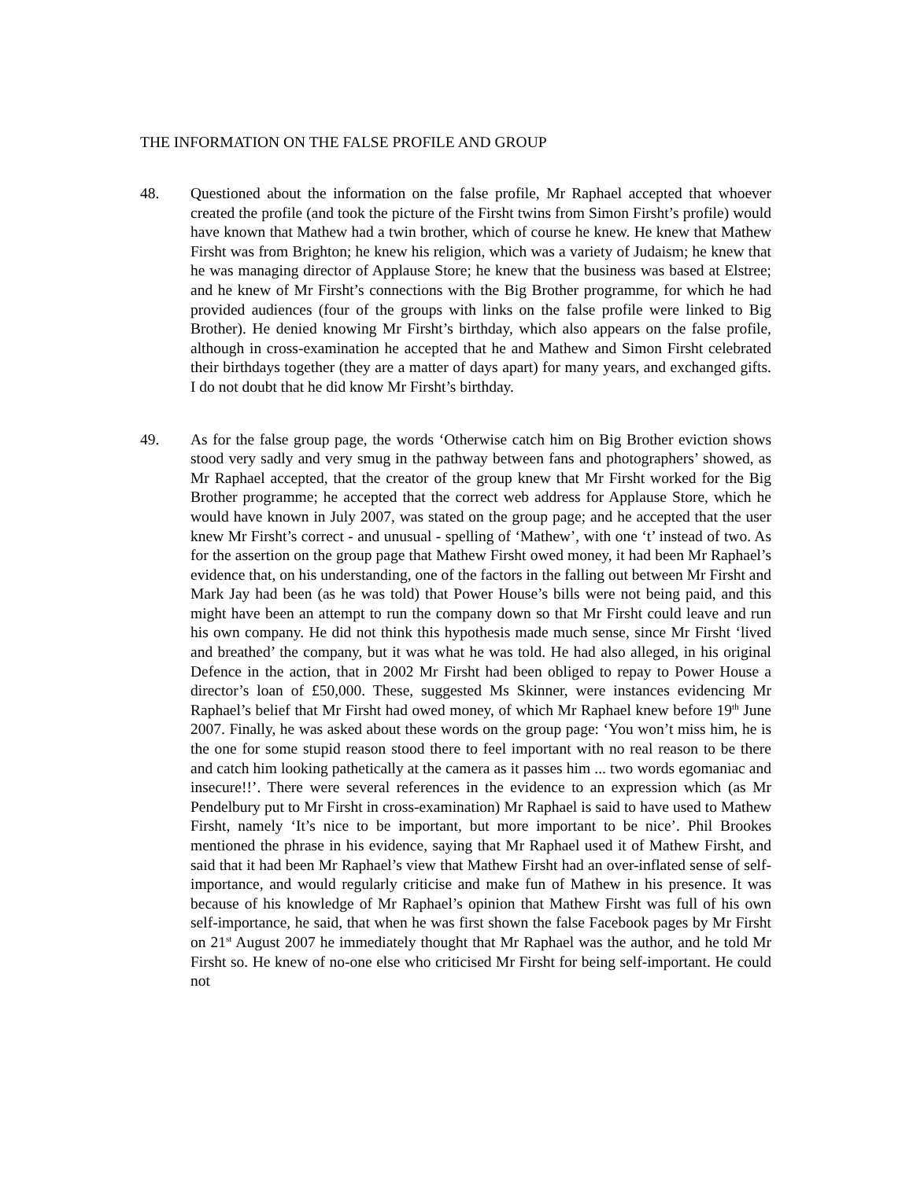THE INFORMATION ON THE FALSE PROFILE AND GROUP
48. Questioned about the information on the false profile, Mr Raphael accepted that whoever created the profile (and took the picture of the Firsht twins from Simon Firsht’s profile) would have known that Mathew had a twin brother, which of course he knew. He knew that Mathew Firsht was from Brighton; he knew his religion, which was a variety of Judaism; he knew that he was managing director of Applause Store; he knew that the business was based at Elstree; and he knew of Mr Firsht’s connections with the Big Brother programme, for which he had provided audiences (four of the groups with links on the false profile were linked to Big Brother). He denied knowing Mr Firsht’s birthday, which also appears on the false profile, although in cross-examination he accepted that he and Mathew and Simon Firsht celebrated their birthdays together (they are a matter of days apart) for many years, and exchanged gifts. I do not doubt that he did know Mr Firsht’s birthday.
49. As for the false group page, the words ‘Otherwise catch him on Big Brother eviction shows stood very sadly and very smug in the pathway between fans and photographers’ showed, as Mr Raphael accepted, that the creator of the group knew that Mr Firsht worked for the Big Brother programme; he accepted that the correct web address for Applause Store, which he would have known in July 2007, was stated on the group page; and he accepted that the user knew Mr Firsht’s correct - and unusual - spelling of ‘Mathew’, with one ‘t’ instead of two. As for the assertion on the group page that Mathew Firsht owed money, it had been Mr Raphael’s evidence that, on his understanding, one of the factors in the falling out between Mr Firsht and Mark Jay had been (as he was told) that Power House’s bills were not being paid, and this might have been an attempt to run the company down so that Mr Firsht could leave and run his own company. He did not think this hypothesis made much sense, since Mr Firsht ‘lived and breathed’ the company, but it was what he was told. He had also alleged, in his original Defence in the action, that in 2002 Mr Firsht had been obliged to repay to Power House a director’s loan of £50,000. These, suggested Ms Skinner, were instances evidencing Mr Raphael’s belief that Mr Firsht had owed money, of which Mr Raphael knew before 19<sup>th</sup> June 2007. Finally, he was asked about these words on the group page: ‘You won’t miss him, he is the one for some stupid reason stood there to feel important with no real reason to be there and catch him looking pathetically at the camera as it passes him ... two words egomaniac and insecure!!’. There were several references in the evidence to an expression which (as Mr Pendelbury put to Mr Firsht in cross-examination) Mr Raphael is said to have used to Mathew Firsht, namely ‘It’s nice to be important, but more important to be nice’. Phil Brookes mentioned the phrase in his evidence, saying that Mr Raphael used it of Mathew Firsht, and said that it had been Mr Raphael’s view that Mathew Firsht had an over-inflated sense of self-importance, and would regularly criticise and make fun of Mathew in his presence. It was because of his knowledge of Mr Raphael’s opinion that Mathew Firsht was full of his own self-importance, he said, that when he was first shown the false Facebook pages by Mr Firsht on 21<sup>st</sup> August 2007 he immediately thought that Mr Raphael was the author, and he told Mr Firsht so. He knew of no-one else who criticised Mr Firsht for being self-important. He could not